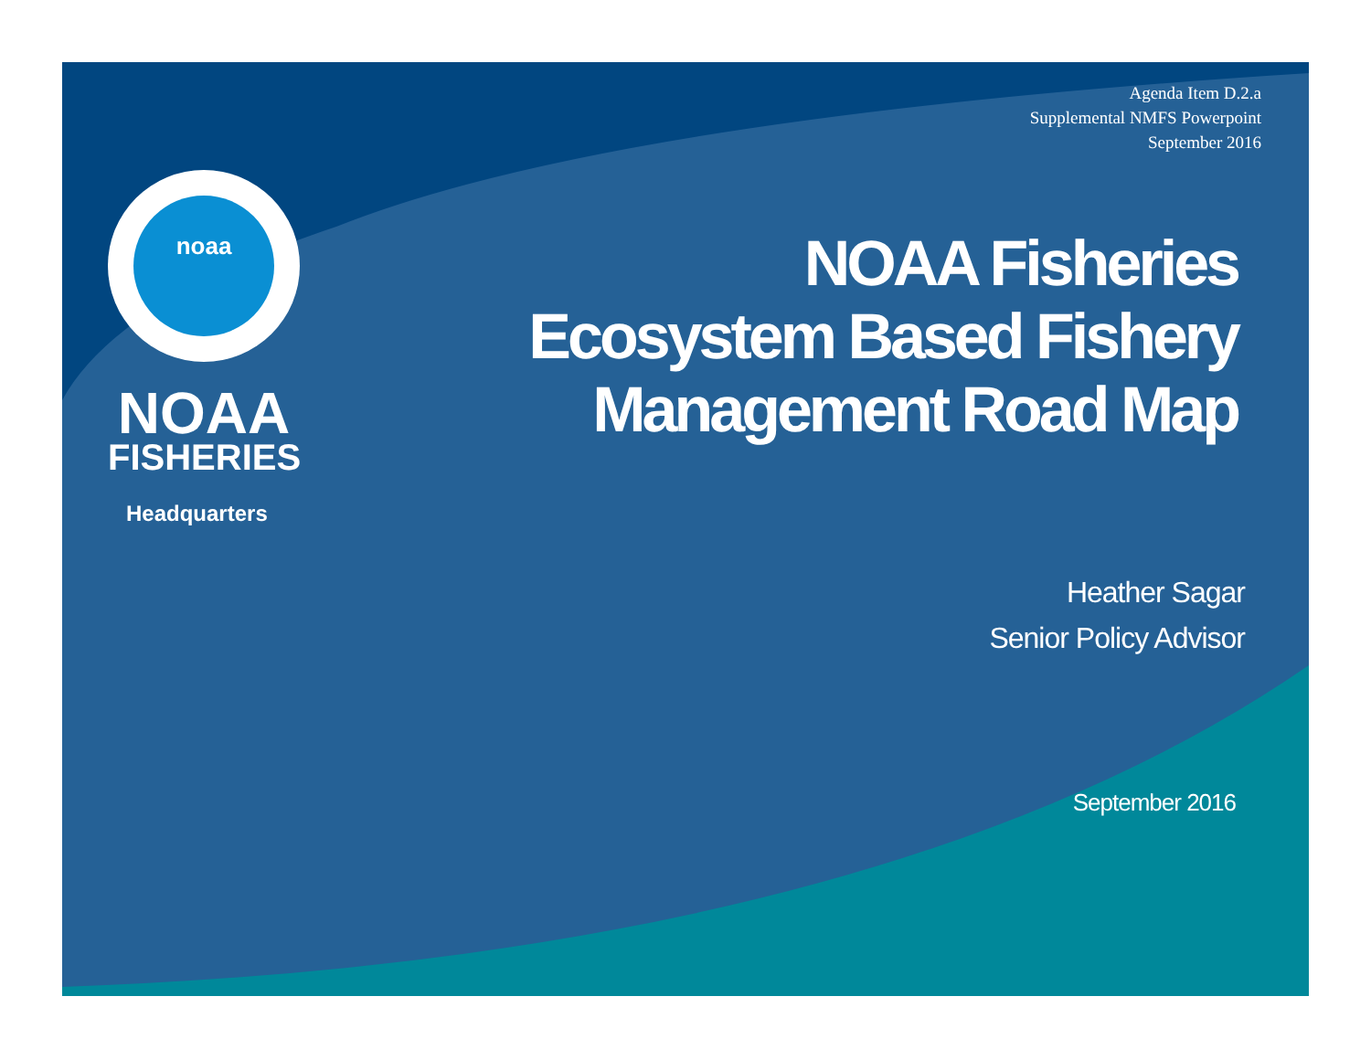Agenda Item D.2.a
Supplemental NMFS Powerpoint
September 2016
noaa
NOAA
FISHERIES
Headquarters
NOAA Fisheries
Ecosystem Based Fishery
Management Road Map
Heather Sagar
Senior Policy Advisor
September 2016